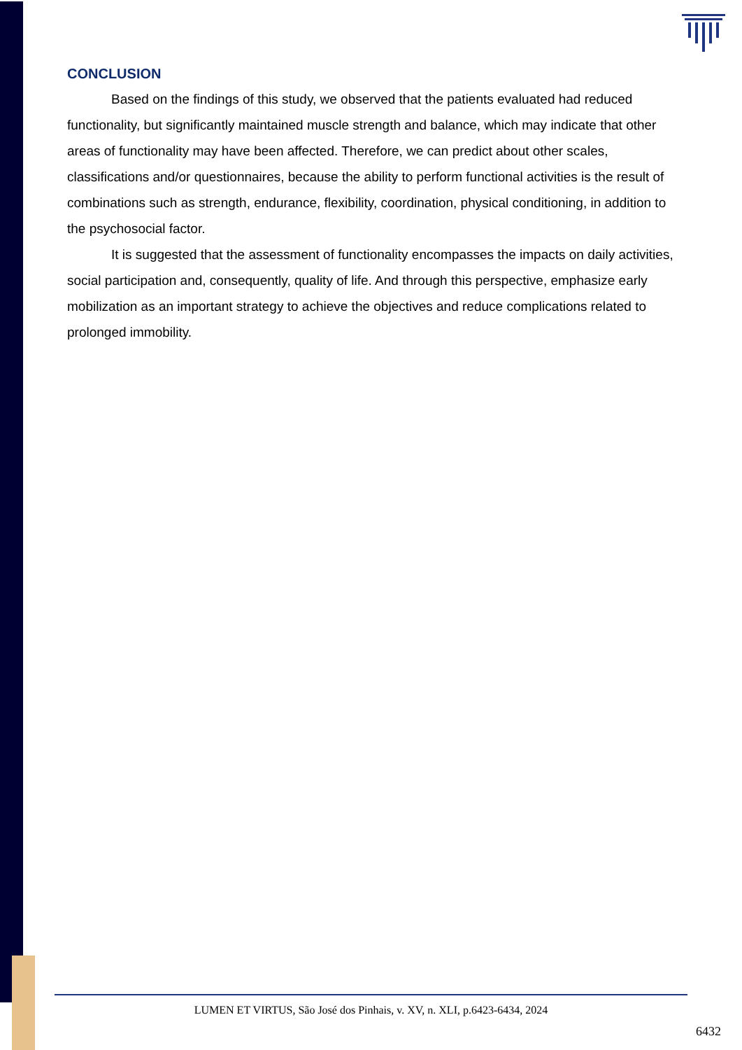CONCLUSION
Based on the findings of this study, we observed that the patients evaluated had reduced functionality, but significantly maintained muscle strength and balance, which may indicate that other areas of functionality may have been affected. Therefore, we can predict about other scales, classifications and/or questionnaires, because the ability to perform functional activities is the result of combinations such as strength, endurance, flexibility, coordination, physical conditioning, in addition to the psychosocial factor.
It is suggested that the assessment of functionality encompasses the impacts on daily activities, social participation and, consequently, quality of life. And through this perspective, emphasize early mobilization as an important strategy to achieve the objectives and reduce complications related to prolonged immobility.
LUMEN ET VIRTUS, São José dos Pinhais, v. XV, n. XLI, p.6423-6434, 2024
6432